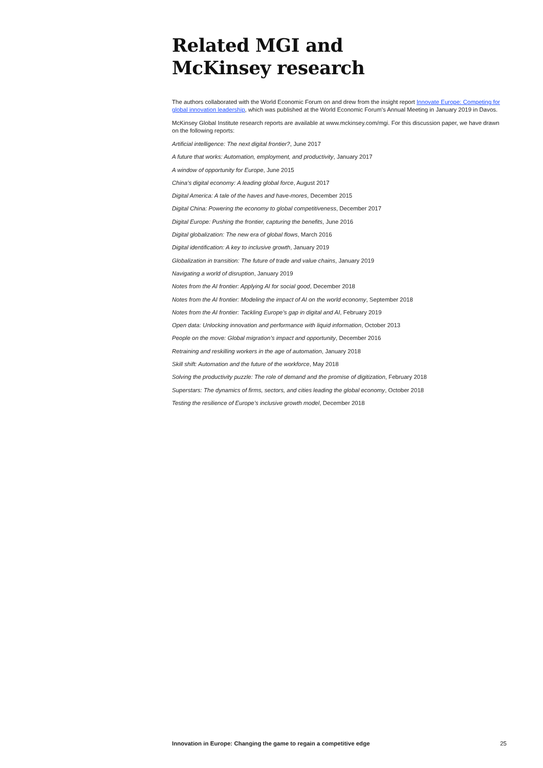Related MGI and
McKinsey research
The authors collaborated with the World Economic Forum on and drew from the insight report Innovate Europe: Competing for global innovation leadership, which was published at the World Economic Forum’s Annual Meeting in January 2019 in Davos.
McKinsey Global Institute research reports are available at www.mckinsey.com/mgi. For this discussion paper, we have drawn on the following reports:
Artificial intelligence: The next digital frontier?, June 2017
A future that works: Automation, employment, and productivity, January 2017
A window of opportunity for Europe, June 2015
China’s digital economy: A leading global force, August 2017
Digital America: A tale of the haves and have-mores, December 2015
Digital China: Powering the economy to global competitiveness, December 2017
Digital Europe: Pushing the frontier, capturing the benefits, June 2016
Digital globalization: The new era of global flows, March 2016
Digital identification: A key to inclusive growth, January 2019
Globalization in transition: The future of trade and value chains, January 2019
Navigating a world of disruption, January 2019
Notes from the AI frontier: Applying AI for social good, December 2018
Notes from the AI frontier: Modeling the impact of AI on the world economy, September 2018
Notes from the AI frontier: Tackling Europe’s gap in digital and AI, February 2019
Open data: Unlocking innovation and performance with liquid information, October 2013
People on the move: Global migration’s impact and opportunity, December 2016
Retraining and reskilling workers in the age of automation, January 2018
Skill shift: Automation and the future of the workforce, May 2018
Solving the productivity puzzle: The role of demand and the promise of digitization, February 2018
Superstars: The dynamics of firms, sectors, and cities leading the global economy, October 2018
Testing the resilience of Europe’s inclusive growth model, December 2018
Innovation in Europe: Changing the game to regain a competitive edge 25